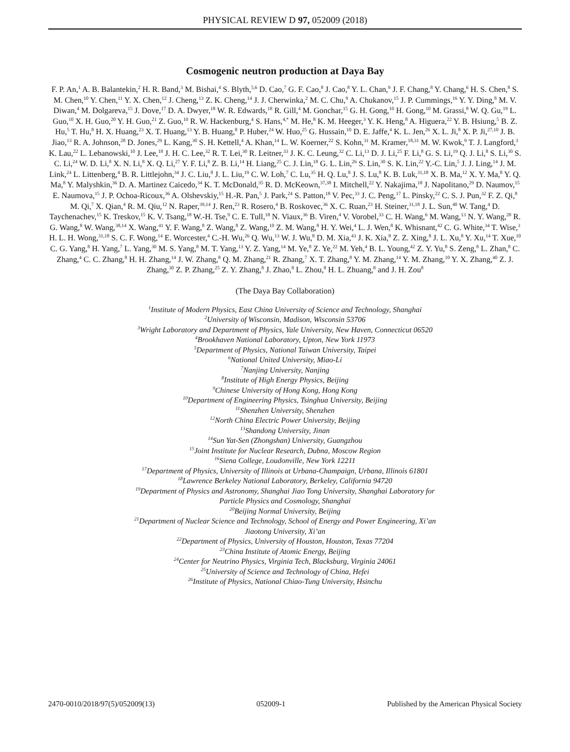PHYSICAL REVIEW D 97, 052009 (2018)
Cosmogenic neutron production at Daya Bay
F. P. An,<sup>1</sup> A. B. Balantekin,<sup>2</sup> H. R. Band,<sup>3</sup> M. Bishai,<sup>4</sup> S. Blyth,<sup>5,6</sup> D. Cao,<sup>7</sup> G. F. Cao,<sup>8</sup> J. Cao,<sup>8</sup> Y. L. Chan,<sup>9</sup> J. F. Chang,<sup>8</sup> Y. Chang,<sup>6</sup> H. S. Chen,<sup>8</sup> S. M. Chen,<sup>10</sup> Y. Chen,<sup>11</sup> Y. X. Chen,<sup>12</sup> J. Cheng,<sup>13</sup> Z. K. Cheng,<sup>14</sup> J. J. Cherwinka,<sup>2</sup> M. C. Chu,<sup>9</sup> A. Chukanov,<sup>15</sup> J. P. Cummings,<sup>16</sup> Y. Y. Ding,<sup>8</sup> M. V. Diwan,<sup>4</sup> M. Dolgareva,<sup>15</sup> J. Dove,<sup>17</sup> D. A. Dwyer,<sup>18</sup> W. R. Edwards,<sup>18</sup> R. Gill,<sup>4</sup> M. Gonchar,<sup>15</sup> G. H. Gong,<sup>10</sup> H. Gong,<sup>10</sup> M. Grassi,<sup>8</sup> W. Q. Gu,<sup>19</sup> L. Guo,<sup>10</sup> X. H. Guo,<sup>20</sup> Y. H. Guo,<sup>21</sup> Z. Guo,<sup>10</sup> R. W. Hackenburg,<sup>4</sup> S. Hans,<sup>4,*</sup> M. He,<sup>8</sup> K. M. Heeger,<sup>3</sup> Y. K. Heng,<sup>8</sup> A. Higuera,<sup>22</sup> Y. B. Hsiung,<sup>5</sup> B. Z. Hu,<sup>5</sup> T. Hu,<sup>8</sup> H. X. Huang,<sup>23</sup> X. T. Huang,<sup>13</sup> Y. B. Huang,<sup>8</sup> P. Huber,<sup>24</sup> W. Huo,<sup>25</sup> G. Hussain,<sup>10</sup> D. E. Jaffe,<sup>4</sup> K. L. Jen,<sup>26</sup> X. L. Ji,<sup>8</sup> X. P. Ji,<sup>27,10</sup> J. B. Jiao,<sup>13</sup> R. A. Johnson,<sup>28</sup> D. Jones,<sup>29</sup> L. Kang,<sup>30</sup> S. H. Kettell,<sup>4</sup> A. Khan,<sup>14</sup> L. W. Koerner,<sup>22</sup> S. Kohn,<sup>31</sup> M. Kramer,<sup>18,31</sup> M. W. Kwok,<sup>9</sup> T. J. Langford,<sup>3</sup> K. Lau,<sup>22</sup> L. Lebanowski,<sup>10</sup> J. Lee,<sup>18</sup> J. H. C. Lee,<sup>32</sup> R. T. Lei,<sup>30</sup> R. Leitner,<sup>33</sup> J. K. C. Leung,<sup>32</sup> C. Li,<sup>13</sup> D. J. Li,<sup>25</sup> F. Li,<sup>8</sup> G. S. Li,<sup>19</sup> Q. J. Li,<sup>8</sup> S. Li,<sup>30</sup> S. C. Li,<sup>24</sup> W. D. Li,<sup>8</sup> X. N. Li,<sup>8</sup> X. Q. Li,<sup>27</sup> Y. F. Li,<sup>8</sup> Z. B. Li,<sup>14</sup> H. Liang,<sup>25</sup> C. J. Lin,<sup>18</sup> G. L. Lin,<sup>26</sup> S. Lin,<sup>30</sup> S. K. Lin,<sup>22</sup> Y.-C. Lin,<sup>5</sup> J. J. Ling,<sup>14</sup> J. M. Link,<sup>24</sup> L. Littenberg,<sup>4</sup> B. R. Littlejohn,<sup>34</sup> J. C. Liu,<sup>8</sup> J. L. Liu,<sup>19</sup> C. W. Loh,<sup>7</sup> C. Lu,<sup>35</sup> H. Q. Lu,<sup>8</sup> J. S. Lu,<sup>8</sup> K. B. Luk,<sup>31,18</sup> X. B. Ma,<sup>12</sup> X. Y. Ma,<sup>8</sup> Y. Q. Ma,<sup>8</sup> Y. Malyshkin,<sup>36</sup> D. A. Martinez Caicedo,<sup>34</sup> K. T. McDonald,<sup>35</sup> R. D. McKeown,<sup>37,38</sup> I. Mitchell,<sup>22</sup> Y. Nakajima,<sup>18</sup> J. Napolitano,<sup>29</sup> D. Naumov,<sup>15</sup> E. Naumova,<sup>15</sup> J. P. Ochoa-Ricoux,<sup>36</sup> A. Olshevskiy,<sup>15</sup> H.-R. Pan,<sup>5</sup> J. Park,<sup>24</sup> S. Patton,<sup>18</sup> V. Pec,<sup>33</sup> J. C. Peng,<sup>17</sup> L. Pinsky,<sup>22</sup> C. S. J. Pun,<sup>32</sup> F. Z. Qi,<sup>8</sup> M. Qi,<sup>7</sup> X. Qian,<sup>4</sup> R. M. Qiu,<sup>12</sup> N. Raper,<sup>39,14</sup> J. Ren,<sup>23</sup> R. Rosero,<sup>4</sup> B. Roskovec,<sup>36</sup> X. C. Ruan,<sup>23</sup> H. Steiner,<sup>31,18</sup> J. L. Sun,<sup>40</sup> W. Tang,<sup>4</sup> D. Taychenachev,<sup>15</sup> K. Treskov,<sup>15</sup> K. V. Tsang,<sup>18</sup> W.-H. Tse,<sup>9</sup> C. E. Tull,<sup>18</sup> N. Viaux,<sup>36</sup> B. Viren,<sup>4</sup> V. Vorobel,<sup>33</sup> C. H. Wang,<sup>6</sup> M. Wang,<sup>13</sup> N. Y. Wang,<sup>20</sup> R. G. Wang,<sup>8</sup> W. Wang,<sup>38,14</sup> X. Wang,<sup>41</sup> Y. F. Wang,<sup>8</sup> Z. Wang,<sup>8</sup> Z. Wang,<sup>10</sup> Z. M. Wang,<sup>8</sup> H. Y. Wei,<sup>4</sup> L. J. Wen,<sup>8</sup> K. Whisnant,<sup>42</sup> C. G. White,<sup>34</sup> T. Wise,<sup>3</sup> H. L. H. Wong,<sup>31,18</sup> S. C. F. Wong,<sup>14</sup> E. Worcester,<sup>4</sup> C.-H. Wu,<sup>26</sup> Q. Wu,<sup>13</sup> W. J. Wu,<sup>8</sup> D. M. Xia,<sup>43</sup> J. K. Xia,<sup>8</sup> Z. Z. Xing,<sup>8</sup> J. L. Xu,<sup>8</sup> Y. Xu,<sup>14</sup> T. Xue,<sup>10</sup> C. G. Yang,<sup>8</sup> H. Yang,<sup>7</sup> L. Yang,<sup>30</sup> M. S. Yang,<sup>8</sup> M. T. Yang,<sup>13</sup> Y. Z. Yang,<sup>14</sup> M. Ye,<sup>8</sup> Z. Ye,<sup>22</sup> M. Yeh,<sup>4</sup> B. L. Young,<sup>42</sup> Z. Y. Yu,<sup>8</sup> S. Zeng,<sup>8</sup> L. Zhan,<sup>8</sup> C. Zhang,<sup>4</sup> C. C. Zhang,<sup>8</sup> H. H. Zhang,<sup>14</sup> J. W. Zhang,<sup>8</sup> Q. M. Zhang,<sup>21</sup> R. Zhang,<sup>7</sup> X. T. Zhang,<sup>8</sup> Y. M. Zhang,<sup>14</sup> Y. M. Zhang,<sup>10</sup> Y. X. Zhang,<sup>40</sup> Z. J. Zhang,<sup>30</sup> Z. P. Zhang,<sup>25</sup> Z. Y. Zhang,<sup>8</sup> J. Zhao,<sup>8</sup> L. Zhou,<sup>8</sup> H. L. Zhuang,<sup>8</sup> and J. H. Zou<sup>8</sup>
(The Daya Bay Collaboration)
<sup>1</sup> Institute of Modern Physics, East China University of Science and Technology, Shanghai
<sup>2</sup> University of Wisconsin, Madison, Wisconsin 53706
<sup>3</sup> Wright Laboratory and Department of Physics, Yale University, New Haven, Connecticut 06520
<sup>4</sup> Brookhaven National Laboratory, Upton, New York 11973
<sup>5</sup> Department of Physics, National Taiwan University, Taipei
<sup>6</sup> National United University, Miao-Li
<sup>7</sup> Nanjing University, Nanjing
<sup>8</sup> Institute of High Energy Physics, Beijing
<sup>9</sup> Chinese University of Hong Kong, Hong Kong
<sup>10</sup> Department of Engineering Physics, Tsinghua University, Beijing
<sup>11</sup> Shenzhen University, Shenzhen
<sup>12</sup> North China Electric Power University, Beijing
<sup>13</sup> Shandong University, Jinan
<sup>14</sup> Sun Yat-Sen (Zhongshan) University, Guangzhou
<sup>15</sup> Joint Institute for Nuclear Research, Dubna, Moscow Region
<sup>16</sup> Siena College, Loudonville, New York 12211
<sup>17</sup> Department of Physics, University of Illinois at Urbana-Champaign, Urbana, Illinois 61801
<sup>18</sup> Lawrence Berkeley National Laboratory, Berkeley, California 94720
<sup>19</sup> Department of Physics and Astronomy, Shanghai Jiao Tong University, Shanghai Laboratory for
Particle Physics and Cosmology, Shanghai
<sup>20</sup> Beijing Normal University, Beijing
<sup>21</sup> Department of Nuclear Science and Technology, School of Energy and Power Engineering, Xi’an
Jiaotong University, Xi’an
<sup>22</sup> Department of Physics, University of Houston, Houston, Texas 77204
<sup>23</sup> China Institute of Atomic Energy, Beijing
<sup>24</sup> Center for Neutrino Physics, Virginia Tech, Blacksburg, Virginia 24061
<sup>25</sup> University of Science and Technology of China, Hefei
<sup>26</sup> Institute of Physics, National Chiao-Tung University, Hsinchu
2470-0010/2018/97(5)/052009(13) 052009-1 Published by the American Physical Society